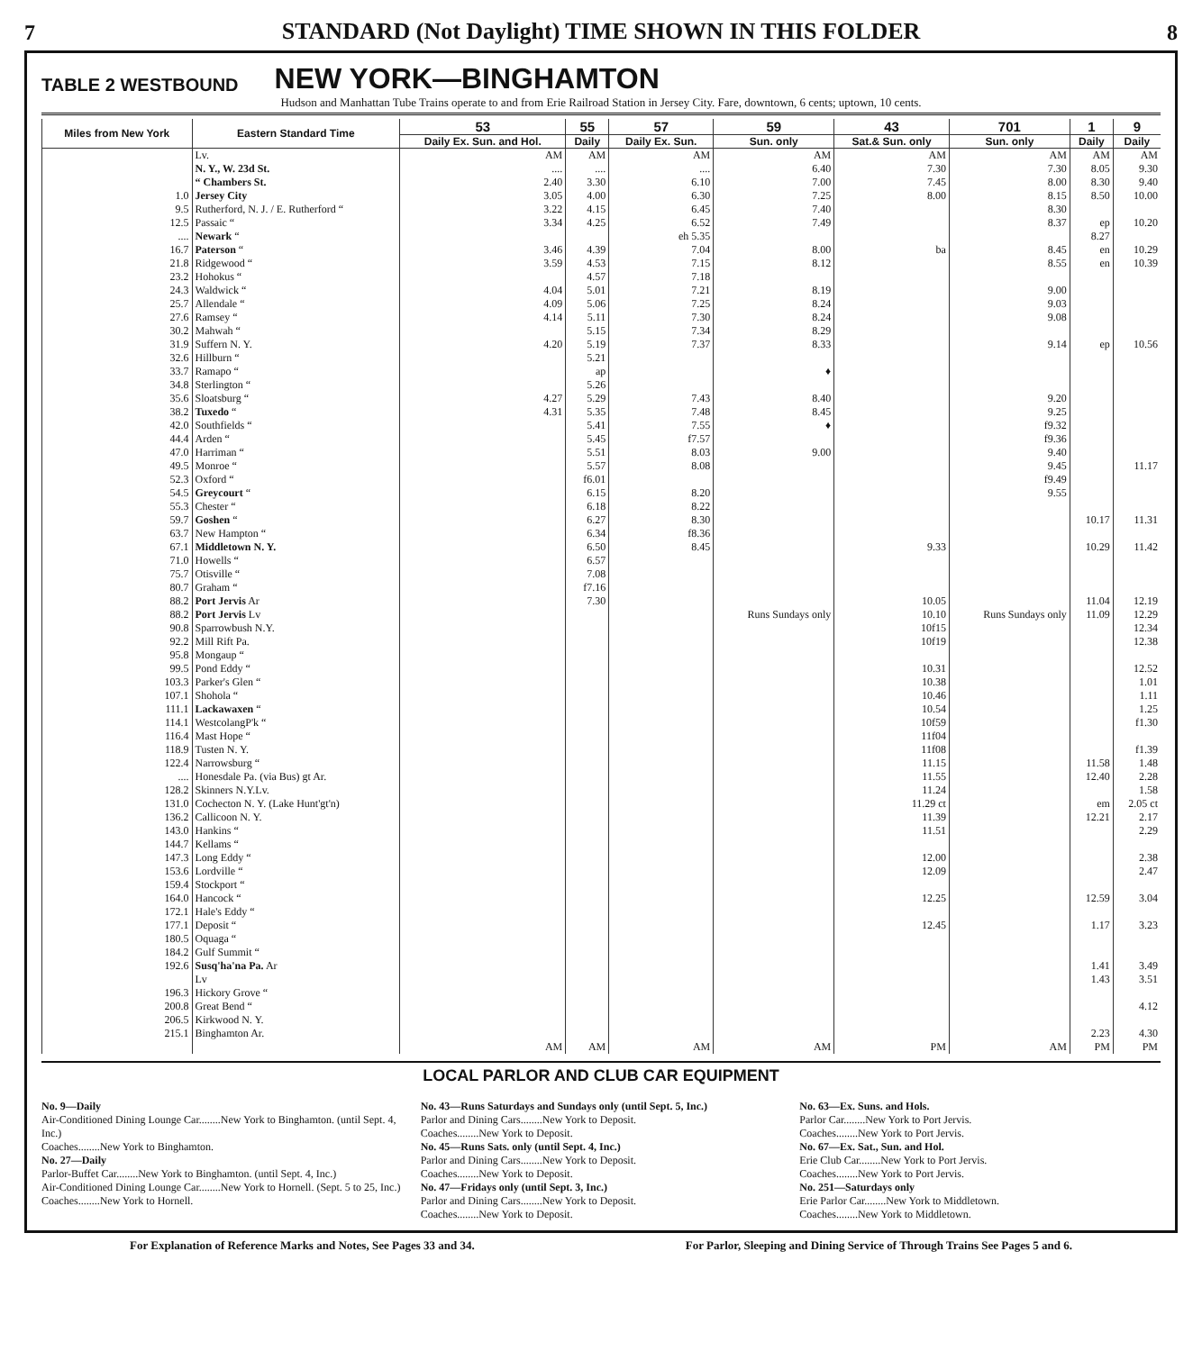7 STANDARD (Not Daylight) TIME SHOWN IN THIS FOLDER 8
TABLE 2 WESTBOUND NEW YORK—BINGHAMTON
Hudson and Manhattan Tube Trains operate to and from Erie Railroad Station in Jersey City. Fare, downtown, 6 cents; uptown, 10 cents.
| Miles from New York | Eastern Standard Time | 53 | 55 | 57 | 59 | 43 | 701 | 1 | 9 |
| --- | --- | --- | --- | --- | --- | --- | --- | --- | --- |
| | | Daily Ex. Sun. and Hol. | Daily | Daily Ex. Sun. | Sun. only | Sat.& Sun. only | Sun. only | Daily | Daily |
| | Lv. | AM | AM | AM | AM | AM | AM | AM | AM |
| | N. Y., W. 23d St. | .... | .... | .... | 6.40 | 7.30 | 7.30 | 8.05 | 9.30 |
| | “ Chambers St. | 2.40 | 3.30 | 6.10 | 7.00 | 7.45 | 8.00 | 8.30 | 9.40 |
| 1.0 | Jersey City | 3.05 | 4.00 | 6.30 | 7.25 | 8.00 | 8.15 | 8.50 | 10.00 |
| 9.5 | Rutherford, N. J. / E. Rutherford “ | 3.22 | 4.15 | 6.45 | 7.40 | | 8.30 | | |
| 12.5 | Passaic “ | 3.34 | 4.25 | 6.52 | 7.49 | | 8.37 | ep | 10.20 |
| .... | Newark “ | | | eh 5.35 | | | | 8.27 | |
| 16.7 | Paterson “ | 3.46 | 4.39 | 7.04 | 8.00 | ba | 8.45 | en | 10.29 |
| 21.8 | Ridgewood “ | 3.59 | 4.53 | 7.15 | 8.12 | | 8.55 | en | 10.39 |
| 23.2 | Hohokus “ | | 4.57 | 7.18 | | | | | |
| 24.3 | Waldwick “ | 4.04 | 5.01 | 7.21 | 8.19 | | 9.00 | | |
| 25.7 | Allendale “ | 4.09 | 5.06 | 7.25 | 8.24 | | 9.03 | | |
| 27.6 | Ramsey “ | 4.14 | 5.11 | 7.30 | 8.24 | | 9.08 | | |
| 30.2 | Mahwah “ | | 5.15 | 7.34 | 8.29 | | | | |
| 31.9 | Suffern N. Y. | 4.20 | 5.19 | 7.37 | 8.33 | | 9.14 | ep | 10.56 |
| 32.6 | Hillburn “ | | 5.21 | | | | | | |
| 33.7 | Ramapo “ | | ap | | ♦ | | | | |
| 34.8 | Sterlington “ | | 5.26 | | | | | | |
| 35.6 | Sloatsburg “ | 4.27 | 5.29 | 7.43 | 8.40 | | 9.20 | | |
| 38.2 | Tuxedo “ | 4.31 | 5.35 | 7.48 | 8.45 | | 9.25 | | |
| 42.0 | Southfields “ | | 5.41 | 7.55 | ♦ | | f9.32 | | |
| 44.4 | Arden “ | | 5.45 | f7.57 | | | f9.36 | | |
| 47.0 | Harriman “ | | 5.51 | 8.03 | 9.00 | | 9.40 | | |
| 49.5 | Monroe “ | | 5.57 | 8.08 | | | 9.45 | | 11.17 |
| 52.3 | Oxford “ | | f6.01 | | | | f9.49 | | |
| 54.5 | Greycourt “ | | 6.15 | 8.20 | | | 9.55 | | |
| 55.3 | Chester “ | | 6.18 | 8.22 | | | | | |
| 59.7 | Goshen “ | | 6.27 | 8.30 | | | | 10.17 | 11.31 |
| 63.7 | New Hampton “ | | 6.34 | f8.36 | | | | | |
| 67.1 | Middletown N. Y. | | 6.50 | 8.45 | | 9.33 | | 10.29 | 11.42 |
| 71.0 | Howells “ | | 6.57 | | | | | | |
| 75.7 | Otisville “ | | 7.08 | | | | | | |
| 80.7 | Graham “ | | f7.16 | | | | | | |
| 88.2 | Port Jervis Ar | | 7.30 | | | 10.05 | | 11.04 | 12.19 |
| 88.2 | Port Jervis Lv | | | | Runs Sundays only | 10.10 | Runs Sundays only | 11.09 | 12.29 |
| 90.8 | Sparrowbush N.Y. | | | | | 10f15 | | | 12.34 |
| 92.2 | Mill Rift Pa. | | | | | 10f19 | | | 12.38 |
| 95.8 | Mongaup “ | | | | | | | | |
| 99.5 | Pond Eddy “ | | | | | 10.31 | | | 12.52 |
| 103.3 | Parker's Glen “ | | | | | 10.38 | | | 1.01 |
| 107.1 | Shohola “ | | | | | 10.46 | | | 1.11 |
| 111.1 | Lackawaxen “ | | | | | 10.54 | | | 1.25 |
| 114.1 | WestcolangP'k “ | | | | | 10f59 | | | f1.30 |
| 116.4 | Mast Hope “ | | | | | 11f04 | | | |
| 118.9 | Tusten N. Y. | | | | | 11f08 | | | f1.39 |
| 122.4 | Narrowsburg “ | | | | | 11.15 | | 11.58 | 1.48 |
| .... | Honesdale Pa. (via Bus) gt Ar. | | | | | 11.55 | | 12.40 | 2.28 |
| 128.2 | Skinners N.Y.Lv. | | | | | 11.24 | | | 1.58 |
| 131.0 | Cochecton N. Y. (Lake Hunt'gt'n) | | | | | 11.29 ct | | em | 2.05 ct |
| 136.2 | Callicoon N. Y. | | | | | 11.39 | | 12.21 | 2.17 |
| 143.0 | Hankins “ | | | | | 11.51 | | | 2.29 |
| 144.7 | Kellams “ | | | | | | | | |
| 147.3 | Long Eddy “ | | | | | 12.00 | | | 2.38 |
| 153.6 | Lordville “ | | | | | 12.09 | | | 2.47 |
| 159.4 | Stockport “ | | | | | | | | |
| 164.0 | Hancock “ | | | | | 12.25 | | 12.59 | 3.04 |
| 172.1 | Hale's Eddy “ | | | | | | | | |
| 177.1 | Deposit “ | | | | | 12.45 | | 1.17 | 3.23 |
| 180.5 | Oquaga “ | | | | | | | | |
| 184.2 | Gulf Summit “ | | | | | | | | |
| 192.6 | Susq'ha'na Pa. Ar | | | | | | | 1.41 | 3.49 |
| | Lv | | | | | | | 1.43 | 3.51 |
| 196.3 | Hickory Grove “ | | | | | | | | |
| 200.8 | Great Bend “ | | | | | | | | 4.12 |
| 206.5 | Kirkwood N. Y. | | | | | | | | |
| 215.1 | Binghamton Ar. | | | | | | | 2.23 | 4.30 |
| | | AM | AM | AM | AM | PM | AM | PM | PM |
LOCAL PARLOR AND CLUB CAR EQUIPMENT
No. 9—Daily
Air-Conditioned Dining Lounge Car........New York to Binghamton. (until Sept. 4, Inc.)
Coaches........New York to Binghamton.
No. 27—Daily
Parlor-Buffet Car........New York to Binghamton. (until Sept. 4, Inc.)
Air-Conditioned Dining Lounge Car........New York to Hornell. (Sept. 5 to 25, Inc.)
Coaches........New York to Hornell.
No. 43—Runs Saturdays and Sundays only (until Sept. 5, Inc.)
Parlor and Dining Cars........New York to Deposit.
Coaches........New York to Deposit.
No. 45—Runs Sats. only (until Sept. 4, Inc.)
Parlor and Dining Cars........New York to Deposit.
Coaches........New York to Deposit.
No. 47—Fridays only (until Sept. 3, Inc.)
Parlor and Dining Cars........New York to Deposit.
Coaches........New York to Deposit.
No. 63—Ex. Suns. and Hols.
Parlor Car........New York to Port Jervis.
Coaches........New York to Port Jervis.
No. 67—Ex. Sat., Sun. and Hol.
Erie Club Car........New York to Port Jervis.
Coaches........New York to Port Jervis.
No. 251—Saturdays only
Erie Parlor Car........New York to Middletown.
Coaches........New York to Middletown.
For Explanation of Reference Marks and Notes, See Pages 33 and 34. For Parlor, Sleeping and Dining Service of Through Trains See Pages 5 and 6.